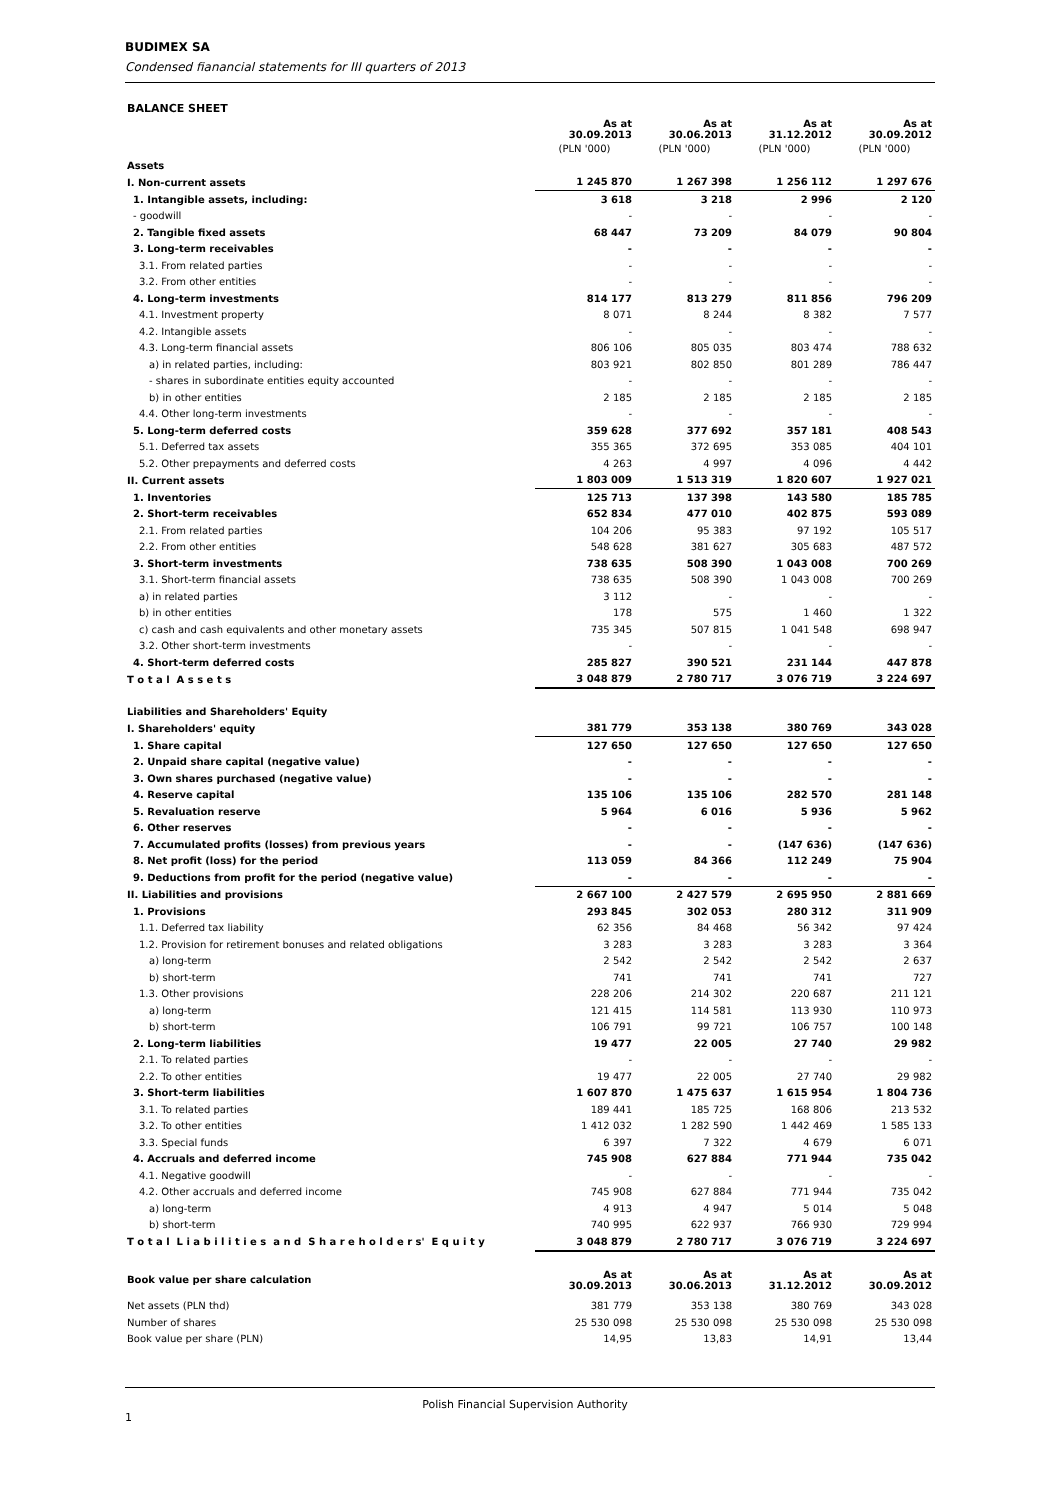BUDIMEX SA
Condensed fianancial statements for III quarters of 2013
| BALANCE SHEET | | | | |
| | As at 30.09.2013 | As at 30.06.2013 | As at 31.12.2012 | As at 30.09.2012 |
| | (PLN '000) | (PLN '000) | (PLN '000) | (PLN '000) |
| Assets | | | | |
| I. Non-current assets | 1 245 870 | 1 267 398 | 1 256 112 | 1 297 676 |
| 1. Intangible assets, including: | 3 618 | 3 218 | 2 996 | 2 120 |
| - goodwill | - | - | - | - |
| 2. Tangible fixed assets | 68 447 | 73 209 | 84 079 | 90 804 |
| 3. Long-term receivables | - | - | - | - |
| 3.1. From related parties | - | - | - | - |
| 3.2. From other entities | - | - | - | - |
| 4. Long-term investments | 814 177 | 813 279 | 811 856 | 796 209 |
| 4.1. Investment property | 8 071 | 8 244 | 8 382 | 7 577 |
| 4.2. Intangible assets | - | - | - | - |
| 4.3. Long-term financial assets | 806 106 | 805 035 | 803 474 | 788 632 |
| a) in related parties, including: | 803 921 | 802 850 | 801 289 | 786 447 |
| - shares in subordinate entities equity accounted | - | - | - | - |
| b) in other entities | 2 185 | 2 185 | 2 185 | 2 185 |
| 4.4. Other long-term investments | - | - | - | - |
| 5. Long-term deferred costs | 359 628 | 377 692 | 357 181 | 408 543 |
| 5.1. Deferred tax assets | 355 365 | 372 695 | 353 085 | 404 101 |
| 5.2. Other prepayments and deferred costs | 4 263 | 4 997 | 4 096 | 4 442 |
| II. Current assets | 1 803 009 | 1 513 319 | 1 820 607 | 1 927 021 |
| 1. Inventories | 125 713 | 137 398 | 143 580 | 185 785 |
| 2. Short-term receivables | 652 834 | 477 010 | 402 875 | 593 089 |
| 2.1. From related parties | 104 206 | 95 383 | 97 192 | 105 517 |
| 2.2. From other entities | 548 628 | 381 627 | 305 683 | 487 572 |
| 3. Short-term investments | 738 635 | 508 390 | 1 043 008 | 700 269 |
| 3.1. Short-term financial assets | 738 635 | 508 390 | 1 043 008 | 700 269 |
| a) in related parties | 3 112 | - | - | - |
| b) in other entities | 178 | 575 | 1 460 | 1 322 |
| c) cash and cash equivalents and other monetary assets | 735 345 | 507 815 | 1 041 548 | 698 947 |
| 3.2. Other short-term investments | - | - | - | - |
| 4. Short-term deferred costs | 285 827 | 390 521 | 231 144 | 447 878 |
| T o t a l A s s e t s | 3 048 879 | 2 780 717 | 3 076 719 | 3 224 697 |
| Liabilities and Shareholders' Equity | | | | |
| I. Shareholders' equity | 381 779 | 353 138 | 380 769 | 343 028 |
| 1. Share capital | 127 650 | 127 650 | 127 650 | 127 650 |
| 2. Unpaid share capital (negative value) | - | - | - | - |
| 3. Own shares purchased (negative value) | - | - | - | - |
| 4. Reserve capital | 135 106 | 135 106 | 282 570 | 281 148 |
| 5. Revaluation reserve | 5 964 | 6 016 | 5 936 | 5 962 |
| 6. Other reserves | - | - | - | - |
| 7. Accumulated profits (losses) from previous years | - | - | (147 636) | (147 636) |
| 8. Net profit (loss) for the period | 113 059 | 84 366 | 112 249 | 75 904 |
| 9. Deductions from profit for the period (negative value) | - | - | - | - |
| II. Liabilities and provisions | 2 667 100 | 2 427 579 | 2 695 950 | 2 881 669 |
| 1. Provisions | 293 845 | 302 053 | 280 312 | 311 909 |
| 1.1. Deferred tax liability | 62 356 | 84 468 | 56 342 | 97 424 |
| 1.2. Provision for retirement bonuses and related obligations | 3 283 | 3 283 | 3 283 | 3 364 |
| a) long-term | 2 542 | 2 542 | 2 542 | 2 637 |
| b) short-term | 741 | 741 | 741 | 727 |
| 1.3. Other provisions | 228 206 | 214 302 | 220 687 | 211 121 |
| a) long-term | 121 415 | 114 581 | 113 930 | 110 973 |
| b) short-term | 106 791 | 99 721 | 106 757 | 100 148 |
| 2. Long-term liabilities | 19 477 | 22 005 | 27 740 | 29 982 |
| 2.1. To related parties | - | - | - | - |
| 2.2. To other entities | 19 477 | 22 005 | 27 740 | 29 982 |
| 3. Short-term liabilities | 1 607 870 | 1 475 637 | 1 615 954 | 1 804 736 |
| 3.1. To related parties | 189 441 | 185 725 | 168 806 | 213 532 |
| 3.2. To other entities | 1 412 032 | 1 282 590 | 1 442 469 | 1 585 133 |
| 3.3. Special funds | 6 397 | 7 322 | 4 679 | 6 071 |
| 4. Accruals and deferred income | 745 908 | 627 884 | 771 944 | 735 042 |
| 4.1. Negative goodwill | - | - | - | - |
| 4.2. Other accruals and deferred income | 745 908 | 627 884 | 771 944 | 735 042 |
| a) long-term | 4 913 | 4 947 | 5 014 | 5 048 |
| b) short-term | 740 995 | 622 937 | 766 930 | 729 994 |
| T o t a l L i a b i l i t i e s a n d S h a r e h o l d e r s' E q u i t y | 3 048 879 | 2 780 717 | 3 076 719 | 3 224 697 |
| Book value per share calculation | As at 30.09.2013 | As at 30.06.2013 | As at 31.12.2012 | As at 30.09.2012 |
| Net assets (PLN thd) | 381 779 | 353 138 | 380 769 | 343 028 |
| Number of shares | 25 530 098 | 25 530 098 | 25 530 098 | 25 530 098 |
| Book value per share (PLN) | 14,95 | 13,83 | 14,91 | 13,44 |
Polish Financial Supervision Authority 1